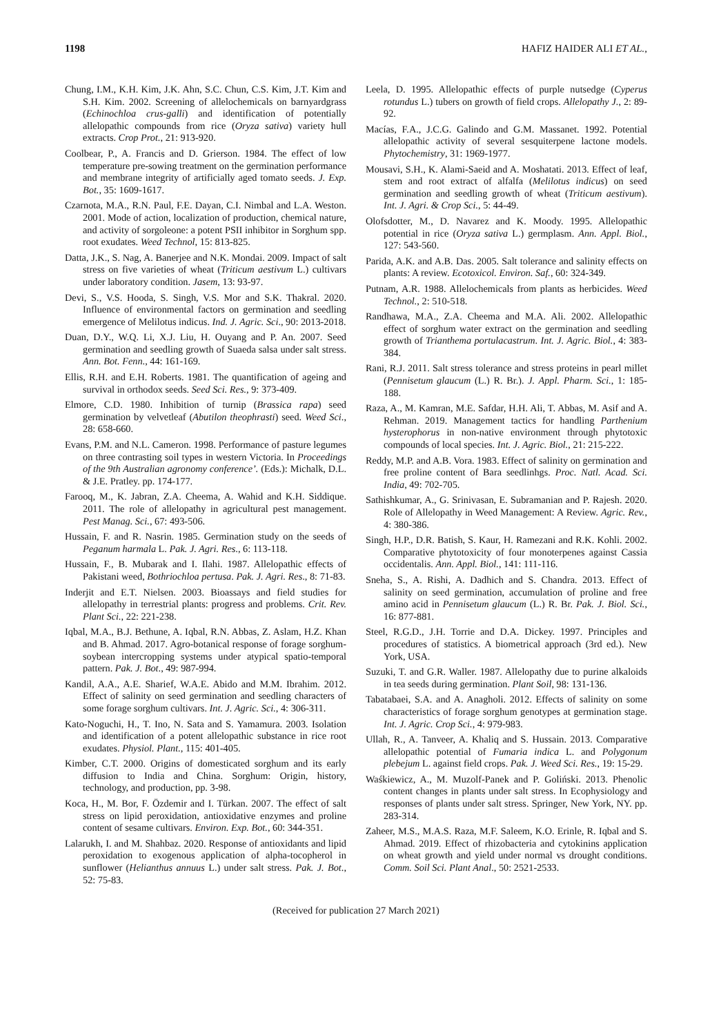1198 HAFIZ HAIDER ALI ET AL.,
Chung, I.M., K.H. Kim, J.K. Ahn, S.C. Chun, C.S. Kim, J.T. Kim and S.H. Kim. 2002. Screening of allelochemicals on barnyardgrass (Echinochloa crus-galli) and identification of potentially allelopathic compounds from rice (Oryza sativa) variety hull extracts. Crop Prot., 21: 913-920.
Coolbear, P., A. Francis and D. Grierson. 1984. The effect of low temperature pre-sowing treatment on the germination performance and membrane integrity of artificially aged tomato seeds. J. Exp. Bot., 35: 1609-1617.
Czarnota, M.A., R.N. Paul, F.E. Dayan, C.I. Nimbal and L.A. Weston. 2001. Mode of action, localization of production, chemical nature, and activity of sorgoleone: a potent PSII inhibitor in Sorghum spp. root exudates. Weed Technol, 15: 813-825.
Datta, J.K., S. Nag, A. Banerjee and N.K. Mondai. 2009. Impact of salt stress on five varieties of wheat (Triticum aestivum L.) cultivars under laboratory condition. Jasem, 13: 93-97.
Devi, S., V.S. Hooda, S. Singh, V.S. Mor and S.K. Thakral. 2020. Influence of environmental factors on germination and seedling emergence of Melilotus indicus. Ind. J. Agric. Sci., 90: 2013-2018.
Duan, D.Y., W.Q. Li, X.J. Liu, H. Ouyang and P. An. 2007. Seed germination and seedling growth of Suaeda salsa under salt stress. Ann. Bot. Fenn., 44: 161-169.
Ellis, R.H. and E.H. Roberts. 1981. The quantification of ageing and survival in orthodox seeds. Seed Sci. Res., 9: 373-409.
Elmore, C.D. 1980. Inhibition of turnip (Brassica rapa) seed germination by velvetleaf (Abutilon theophrasti) seed. Weed Sci., 28: 658-660.
Evans, P.M. and N.L. Cameron. 1998. Performance of pasture legumes on three contrasting soil types in western Victoria. In Proceedings of the 9th Australian agronomy conference’. (Eds.): Michalk, D.L. & J.E. Pratley. pp. 174-177.
Farooq, M., K. Jabran, Z.A. Cheema, A. Wahid and K.H. Siddique. 2011. The role of allelopathy in agricultural pest management. Pest Manag. Sci., 67: 493-506.
Hussain, F. and R. Nasrin. 1985. Germination study on the seeds of Peganum harmala L. Pak. J. Agri. Res., 6: 113-118.
Hussain, F., B. Mubarak and I. Ilahi. 1987. Allelopathic effects of Pakistani weed, Bothriochloa pertusa. Pak. J. Agri. Res., 8: 71-83.
Inderjit and E.T. Nielsen. 2003. Bioassays and field studies for allelopathy in terrestrial plants: progress and problems. Crit. Rev. Plant Sci., 22: 221-238.
Iqbal, M.A., B.J. Bethune, A. Iqbal, R.N. Abbas, Z. Aslam, H.Z. Khan and B. Ahmad. 2017. Agro-botanical response of forage sorghum-soybean intercropping systems under atypical spatio-temporal pattern. Pak. J. Bot., 49: 987-994.
Kandil, A.A., A.E. Sharief, W.A.E. Abido and M.M. Ibrahim. 2012. Effect of salinity on seed germination and seedling characters of some forage sorghum cultivars. Int. J. Agric. Sci., 4: 306-311.
Kato-Noguchi, H., T. Ino, N. Sata and S. Yamamura. 2003. Isolation and identification of a potent allelopathic substance in rice root exudates. Physiol. Plant., 115: 401-405.
Kimber, C.T. 2000. Origins of domesticated sorghum and its early diffusion to India and China. Sorghum: Origin, history, technology, and production, pp. 3-98.
Koca, H., M. Bor, F. Özdemir and I. Türkan. 2007. The effect of salt stress on lipid peroxidation, antioxidative enzymes and proline content of sesame cultivars. Environ. Exp. Bot., 60: 344-351.
Lalarukh, I. and M. Shahbaz. 2020. Response of antioxidants and lipid peroxidation to exogenous application of alpha-tocopherol in sunflower (Helianthus annuus L.) under salt stress. Pak. J. Bot., 52: 75-83.
Leela, D. 1995. Allelopathic effects of purple nutsedge (Cyperus rotundus L.) tubers on growth of field crops. Allelopathy J., 2: 89-92.
Macías, F.A., J.C.G. Galindo and G.M. Massanet. 1992. Potential allelopathic activity of several sesquiterpene lactone models. Phytochemistry, 31: 1969-1977.
Mousavi, S.H., K. Alami-Saeid and A. Moshatati. 2013. Effect of leaf, stem and root extract of alfalfa (Melilotus indicus) on seed germination and seedling growth of wheat (Triticum aestivum). Int. J. Agri. & Crop Sci., 5: 44-49.
Olofsdotter, M., D. Navarez and K. Moody. 1995. Allelopathic potential in rice (Oryza sativa L.) germplasm. Ann. Appl. Biol., 127: 543-560.
Parida, A.K. and A.B. Das. 2005. Salt tolerance and salinity effects on plants: A review. Ecotoxicol. Environ. Saf., 60: 324-349.
Putnam, A.R. 1988. Allelochemicals from plants as herbicides. Weed Technol., 2: 510-518.
Randhawa, M.A., Z.A. Cheema and M.A. Ali. 2002. Allelopathic effect of sorghum water extract on the germination and seedling growth of Trianthema portulacastrum. Int. J. Agric. Biol., 4: 383-384.
Rani, R.J. 2011. Salt stress tolerance and stress proteins in pearl millet (Pennisetum glaucum (L.) R. Br.). J. Appl. Pharm. Sci., 1: 185-188.
Raza, A., M. Kamran, M.E. Safdar, H.H. Ali, T. Abbas, M. Asif and A. Rehman. 2019. Management tactics for handling Parthenium hysterophorus in non-native environment through phytotoxic compounds of local species. Int. J. Agric. Biol., 21: 215-222.
Reddy, M.P. and A.B. Vora. 1983. Effect of salinity on germination and free proline content of Bara seedlinhgs. Proc. Natl. Acad. Sci. India, 49: 702-705.
Sathishkumar, A., G. Srinivasan, E. Subramanian and P. Rajesh. 2020. Role of Allelopathy in Weed Management: A Review. Agric. Rev., 4: 380-386.
Singh, H.P., D.R. Batish, S. Kaur, H. Ramezani and R.K. Kohli. 2002. Comparative phytotoxicity of four monoterpenes against Cassia occidentalis. Ann. Appl. Biol., 141: 111-116.
Sneha, S., A. Rishi, A. Dadhich and S. Chandra. 2013. Effect of salinity on seed germination, accumulation of proline and free amino acid in Pennisetum glaucum (L.) R. Br. Pak. J. Biol. Sci., 16: 877-881.
Steel, R.G.D., J.H. Torrie and D.A. Dickey. 1997. Principles and procedures of statistics. A biometrical approach (3rd ed.). New York, USA.
Suzuki, T. and G.R. Waller. 1987. Allelopathy due to purine alkaloids in tea seeds during germination. Plant Soil, 98: 131-136.
Tabatabaei, S.A. and A. Anagholi. 2012. Effects of salinity on some characteristics of forage sorghum genotypes at germination stage. Int. J. Agric. Crop Sci., 4: 979-983.
Ullah, R., A. Tanveer, A. Khaliq and S. Hussain. 2013. Comparative allelopathic potential of Fumaria indica L. and Polygonum plebejum L. against field crops. Pak. J. Weed Sci. Res., 19: 15-29.
Waśkiewicz, A., M. Muzolf-Panek and P. Goliński. 2013. Phenolic content changes in plants under salt stress. In Ecophysiology and responses of plants under salt stress. Springer, New York, NY. pp. 283-314.
Zaheer, M.S., M.A.S. Raza, M.F. Saleem, K.O. Erinle, R. Iqbal and S. Ahmad. 2019. Effect of rhizobacteria and cytokinins application on wheat growth and yield under normal vs drought conditions. Comm. Soil Sci. Plant Anal., 50: 2521-2533.
(Received for publication 27 March 2021)